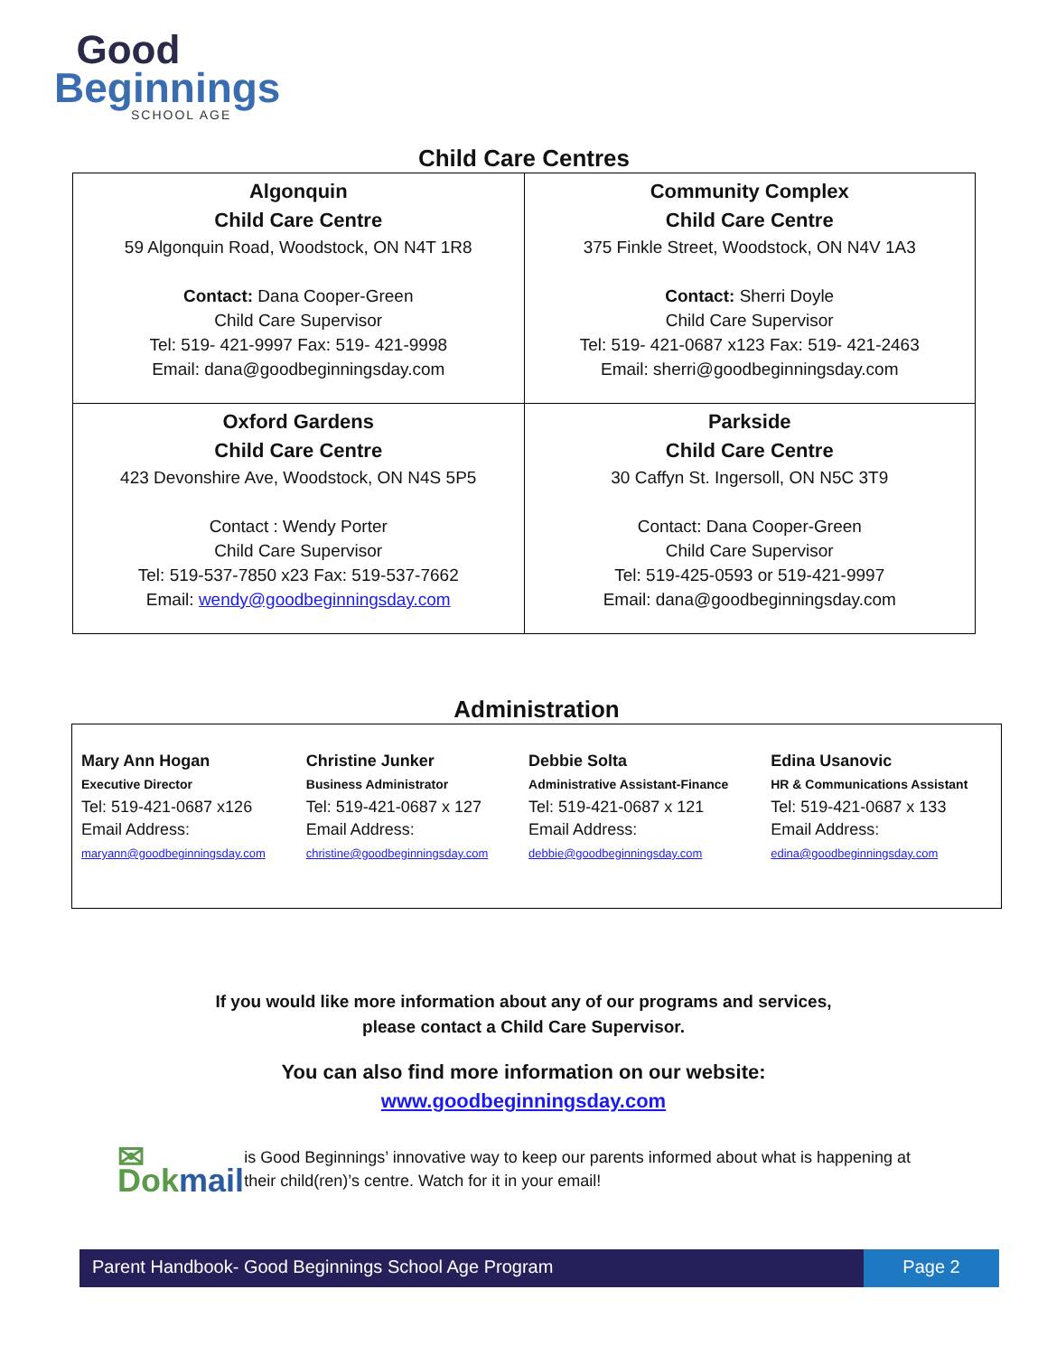Good
Beginnings
SCHOOL AGE
Child Care Centres
| Algonquin Child Care Centre 59 Algonquin Road, Woodstock, ON N4T 1R8 Contact: Dana Cooper-Green Child Care Supervisor Tel: 519- 421-9997 Fax: 519- 421-9998 Email: dana@goodbeginningsday.com | Community Complex Child Care Centre 375 Finkle Street, Woodstock, ON N4V 1A3 Contact: Sherri Doyle Child Care Supervisor Tel: 519- 421-0687 x123 Fax: 519- 421-2463 Email: sherri@goodbeginningsday.com |
| Oxford Gardens Child Care Centre 423 Devonshire Ave, Woodstock, ON N4S 5P5 Contact : Wendy Porter Child Care Supervisor Tel: 519-537-7850 x23 Fax: 519-537-7662 Email: wendy@goodbeginningsday.com | Parkside Child Care Centre 30 Caffyn St. Ingersoll, ON N5C 3T9 Contact: Dana Cooper-Green Child Care Supervisor Tel: 519-425-0593 or 519-421-9997 Email: dana@goodbeginningsday.com |
Administration
| Mary Ann Hogan Executive Director Tel: 519-421-0687 x126 Email Address: maryann@goodbeginningsday.com | Christine Junker Business Administrator Tel: 519-421-0687 x 127 Email Address: christine@goodbeginningsday.com | Debbie Solta Administrative Assistant-Finance Tel: 519-421-0687 x 121 Email Address: debbie@goodbeginningsday.com | Edina Usanovic HR & Communications Assistant Tel: 519-421-0687 x 133 Email Address: edina@goodbeginningsday.com |
If you would like more information about any of our programs and services,
please contact a Child Care Supervisor.
You can also find more information on our website:
www.goodbeginningsday.com
✉ Dokmail
is Good Beginnings’ innovative way to keep our parents informed about what is happening at their child(ren)’s centre. Watch for it in your email!
Parent Handbook- Good Beginnings School Age Program
Page 2